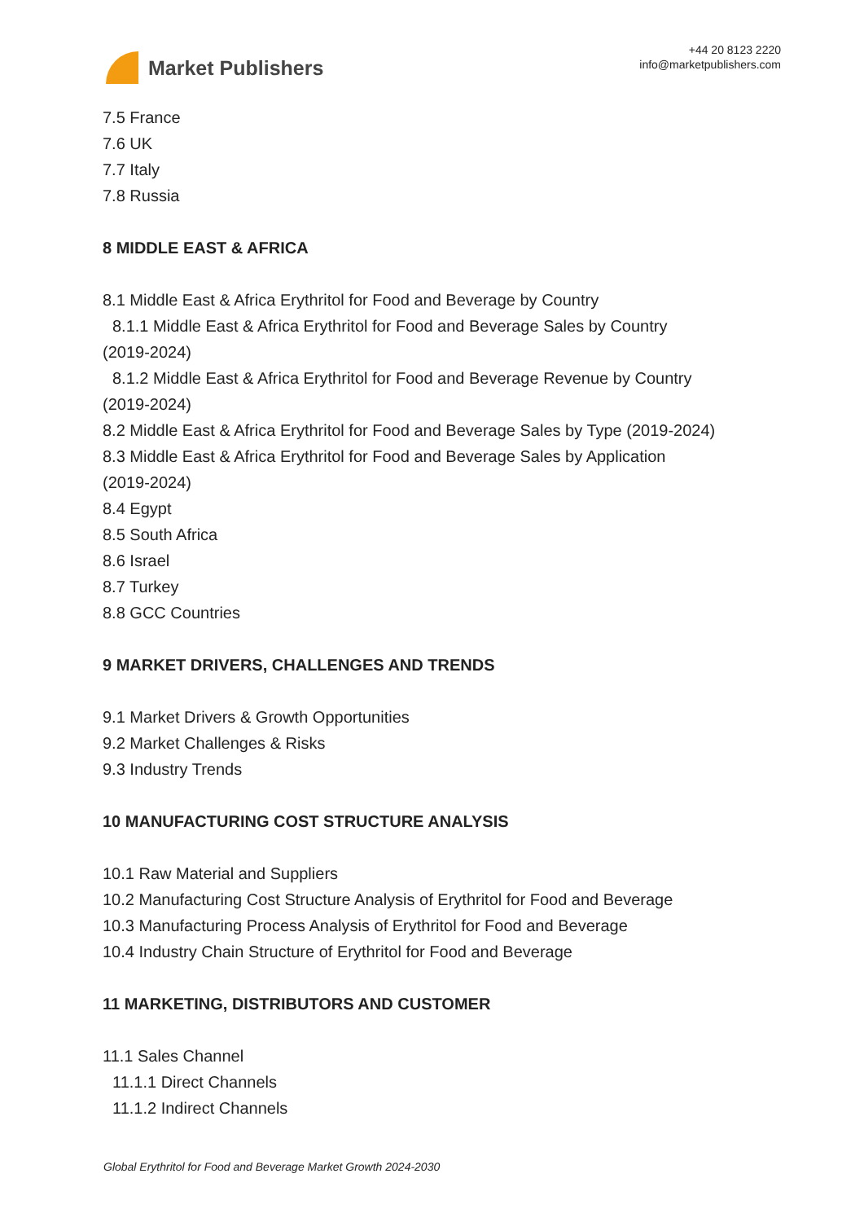Market Publishers
+44 20 8123 2220
info@marketpublishers.com
7.5 France
7.6 UK
7.7 Italy
7.8 Russia
8 MIDDLE EAST & AFRICA
8.1 Middle East & Africa Erythritol for Food and Beverage by Country
8.1.1 Middle East & Africa Erythritol for Food and Beverage Sales by Country
(2019-2024)
8.1.2 Middle East & Africa Erythritol for Food and Beverage Revenue by Country
(2019-2024)
8.2 Middle East & Africa Erythritol for Food and Beverage Sales by Type (2019-2024)
8.3 Middle East & Africa Erythritol for Food and Beverage Sales by Application
(2019-2024)
8.4 Egypt
8.5 South Africa
8.6 Israel
8.7 Turkey
8.8 GCC Countries
9 MARKET DRIVERS, CHALLENGES AND TRENDS
9.1 Market Drivers & Growth Opportunities
9.2 Market Challenges & Risks
9.3 Industry Trends
10 MANUFACTURING COST STRUCTURE ANALYSIS
10.1 Raw Material and Suppliers
10.2 Manufacturing Cost Structure Analysis of Erythritol for Food and Beverage
10.3 Manufacturing Process Analysis of Erythritol for Food and Beverage
10.4 Industry Chain Structure of Erythritol for Food and Beverage
11 MARKETING, DISTRIBUTORS AND CUSTOMER
11.1 Sales Channel
11.1.1 Direct Channels
11.1.2 Indirect Channels
Global Erythritol for Food and Beverage Market Growth 2024-2030